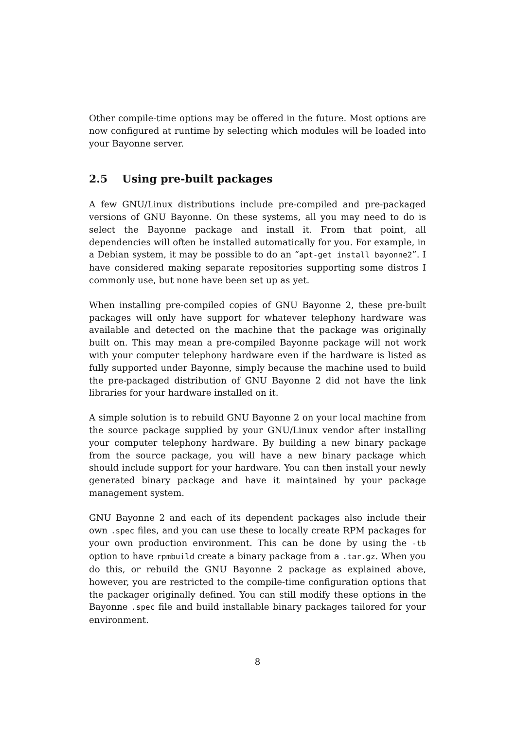Other compile-time options may be offered in the future. Most options are now configured at runtime by selecting which modules will be loaded into your Bayonne server.
2.5 Using pre-built packages
A few GNU/Linux distributions include pre-compiled and pre-packaged versions of GNU Bayonne. On these systems, all you may need to do is select the Bayonne package and install it. From that point, all dependencies will often be installed automatically for you. For example, in a Debian system, it may be possible to do an “apt-get install bayonne2”. I have considered making separate repositories supporting some distros I commonly use, but none have been set up as yet.
When installing pre-compiled copies of GNU Bayonne 2, these pre-built packages will only have support for whatever telephony hardware was available and detected on the machine that the package was originally built on. This may mean a pre-compiled Bayonne package will not work with your computer telephony hardware even if the hardware is listed as fully supported under Bayonne, simply because the machine used to build the pre-packaged distribution of GNU Bayonne 2 did not have the link libraries for your hardware installed on it.
A simple solution is to rebuild GNU Bayonne 2 on your local machine from the source package supplied by your GNU/Linux vendor after installing your computer telephony hardware. By building a new binary package from the source package, you will have a new binary package which should include support for your hardware. You can then install your newly generated binary package and have it maintained by your package management system.
GNU Bayonne 2 and each of its dependent packages also include their own .spec files, and you can use these to locally create RPM packages for your own production environment. This can be done by using the -tb option to have rpmbuild create a binary package from a .tar.gz. When you do this, or rebuild the GNU Bayonne 2 package as explained above, however, you are restricted to the compile-time configuration options that the packager originally defined. You can still modify these options in the Bayonne .spec file and build installable binary packages tailored for your environment.
8